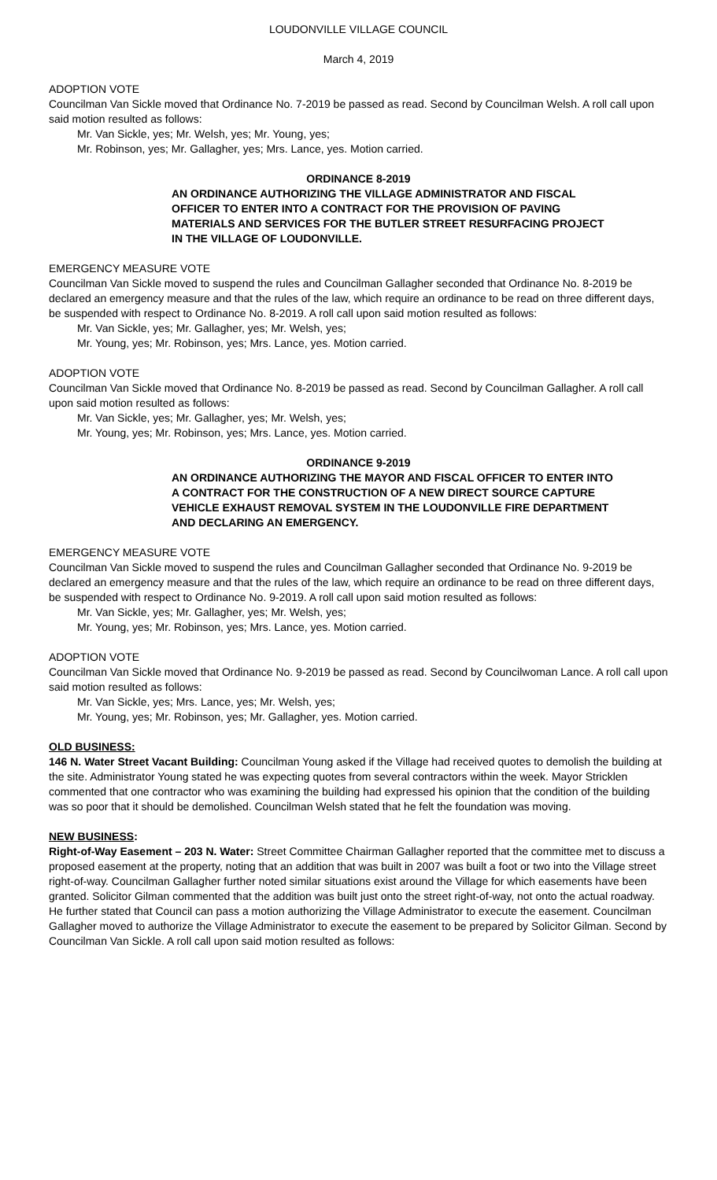LOUDONVILLE VILLAGE COUNCIL
March 4, 2019
ADOPTION VOTE
Councilman Van Sickle moved that Ordinance No. 7-2019 be passed as read. Second by Councilman Welsh. A roll call upon said motion resulted as follows:
Mr. Van Sickle, yes; Mr. Welsh, yes; Mr. Young, yes;
Mr. Robinson, yes; Mr. Gallagher, yes; Mrs. Lance, yes. Motion carried.
ORDINANCE 8-2019
AN ORDINANCE AUTHORIZING THE VILLAGE ADMINISTRATOR AND FISCAL OFFICER TO ENTER INTO A CONTRACT FOR THE PROVISION OF PAVING MATERIALS AND SERVICES FOR THE BUTLER STREET RESURFACING PROJECT IN THE VILLAGE OF LOUDONVILLE.
EMERGENCY MEASURE VOTE
Councilman Van Sickle moved to suspend the rules and Councilman Gallagher seconded that Ordinance No. 8-2019 be declared an emergency measure and that the rules of the law, which require an ordinance to be read on three different days, be suspended with respect to Ordinance No. 8-2019. A roll call upon said motion resulted as follows:
Mr. Van Sickle, yes; Mr. Gallagher, yes; Mr. Welsh, yes;
Mr. Young, yes; Mr. Robinson, yes; Mrs. Lance, yes. Motion carried.
ADOPTION VOTE
Councilman Van Sickle moved that Ordinance No. 8-2019 be passed as read. Second by Councilman Gallagher. A roll call upon said motion resulted as follows:
Mr. Van Sickle, yes; Mr. Gallagher, yes; Mr. Welsh, yes;
Mr. Young, yes; Mr. Robinson, yes; Mrs. Lance, yes. Motion carried.
ORDINANCE 9-2019
AN ORDINANCE AUTHORIZING THE MAYOR AND FISCAL OFFICER TO ENTER INTO A CONTRACT FOR THE CONSTRUCTION OF A NEW DIRECT SOURCE CAPTURE VEHICLE EXHAUST REMOVAL SYSTEM IN THE LOUDONVILLE FIRE DEPARTMENT AND DECLARING AN EMERGENCY.
EMERGENCY MEASURE VOTE
Councilman Van Sickle moved to suspend the rules and Councilman Gallagher seconded that Ordinance No. 9-2019 be declared an emergency measure and that the rules of the law, which require an ordinance to be read on three different days, be suspended with respect to Ordinance No. 9-2019. A roll call upon said motion resulted as follows:
Mr. Van Sickle, yes; Mr. Gallagher, yes; Mr. Welsh, yes;
Mr. Young, yes; Mr. Robinson, yes; Mrs. Lance, yes. Motion carried.
ADOPTION VOTE
Councilman Van Sickle moved that Ordinance No. 9-2019 be passed as read. Second by Councilwoman Lance. A roll call upon said motion resulted as follows:
Mr. Van Sickle, yes; Mrs. Lance, yes; Mr. Welsh, yes;
Mr. Young, yes; Mr. Robinson, yes; Mr. Gallagher, yes. Motion carried.
OLD BUSINESS:
146 N. Water Street Vacant Building: Councilman Young asked if the Village had received quotes to demolish the building at the site. Administrator Young stated he was expecting quotes from several contractors within the week. Mayor Stricklen commented that one contractor who was examining the building had expressed his opinion that the condition of the building was so poor that it should be demolished. Councilman Welsh stated that he felt the foundation was moving.
NEW BUSINESS:
Right-of-Way Easement – 203 N. Water: Street Committee Chairman Gallagher reported that the committee met to discuss a proposed easement at the property, noting that an addition that was built in 2007 was built a foot or two into the Village street right-of-way. Councilman Gallagher further noted similar situations exist around the Village for which easements have been granted. Solicitor Gilman commented that the addition was built just onto the street right-of-way, not onto the actual roadway. He further stated that Council can pass a motion authorizing the Village Administrator to execute the easement. Councilman Gallagher moved to authorize the Village Administrator to execute the easement to be prepared by Solicitor Gilman. Second by Councilman Van Sickle. A roll call upon said motion resulted as follows: